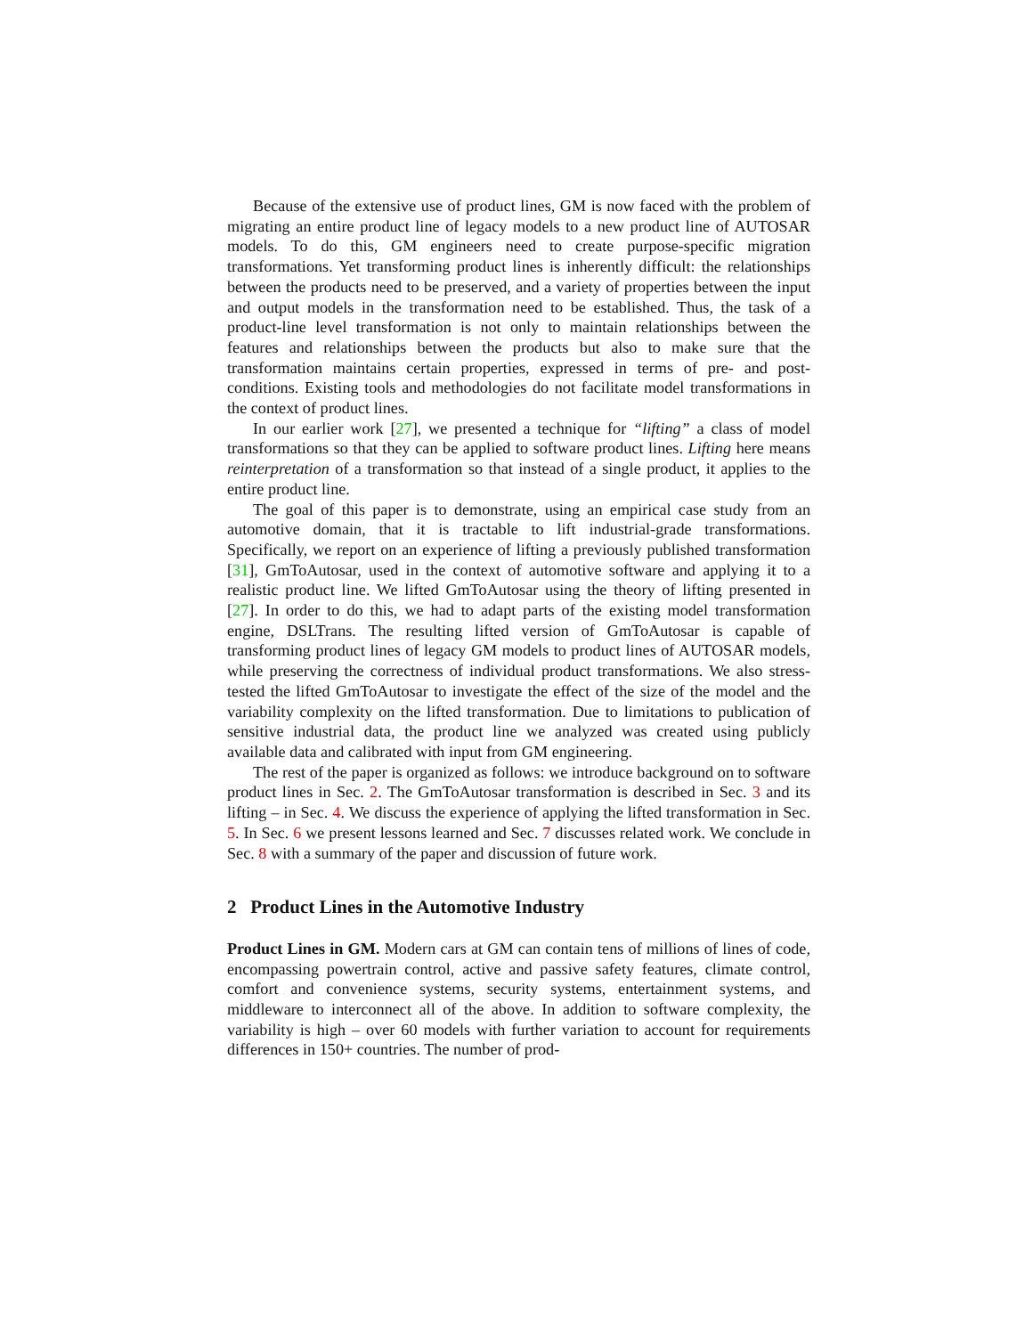Because of the extensive use of product lines, GM is now faced with the problem of migrating an entire product line of legacy models to a new product line of AUTOSAR models. To do this, GM engineers need to create purpose-specific migration transformations. Yet transforming product lines is inherently difficult: the relationships between the products need to be preserved, and a variety of properties between the input and output models in the transformation need to be established. Thus, the task of a product-line level transformation is not only to maintain relationships between the features and relationships between the products but also to make sure that the transformation maintains certain properties, expressed in terms of pre- and post- conditions. Existing tools and methodologies do not facilitate model transformations in the context of product lines.
In our earlier work [27], we presented a technique for “lifting” a class of model transformations so that they can be applied to software product lines. Lifting here means reinterpretation of a transformation so that instead of a single product, it applies to the entire product line.
The goal of this paper is to demonstrate, using an empirical case study from an automotive domain, that it is tractable to lift industrial-grade transformations. Specifically, we report on an experience of lifting a previously published transformation [31], GmToAutosar, used in the context of automotive software and applying it to a realistic product line. We lifted GmToAutosar using the theory of lifting presented in [27]. In order to do this, we had to adapt parts of the existing model transformation engine, DSLTrans. The resulting lifted version of GmToAutosar is capable of transforming product lines of legacy GM models to product lines of AUTOSAR models, while preserving the correctness of individual product transformations. We also stress-tested the lifted GmToAutosar to investigate the effect of the size of the model and the variability complexity on the lifted transformation. Due to limitations to publication of sensitive industrial data, the product line we analyzed was created using publicly available data and calibrated with input from GM engineering.
The rest of the paper is organized as follows: we introduce background on to software product lines in Sec. 2. The GmToAutosar transformation is described in Sec. 3 and its lifting – in Sec. 4. We discuss the experience of applying the lifted transformation in Sec. 5. In Sec. 6 we present lessons learned and Sec. 7 discusses related work. We conclude in Sec. 8 with a summary of the paper and discussion of future work.
2 Product Lines in the Automotive Industry
Product Lines in GM. Modern cars at GM can contain tens of millions of lines of code, encompassing powertrain control, active and passive safety features, climate control, comfort and convenience systems, security systems, entertainment systems, and middleware to interconnect all of the above. In addition to software complexity, the variability is high – over 60 models with further variation to account for requirements differences in 150+ countries. The number of prod-